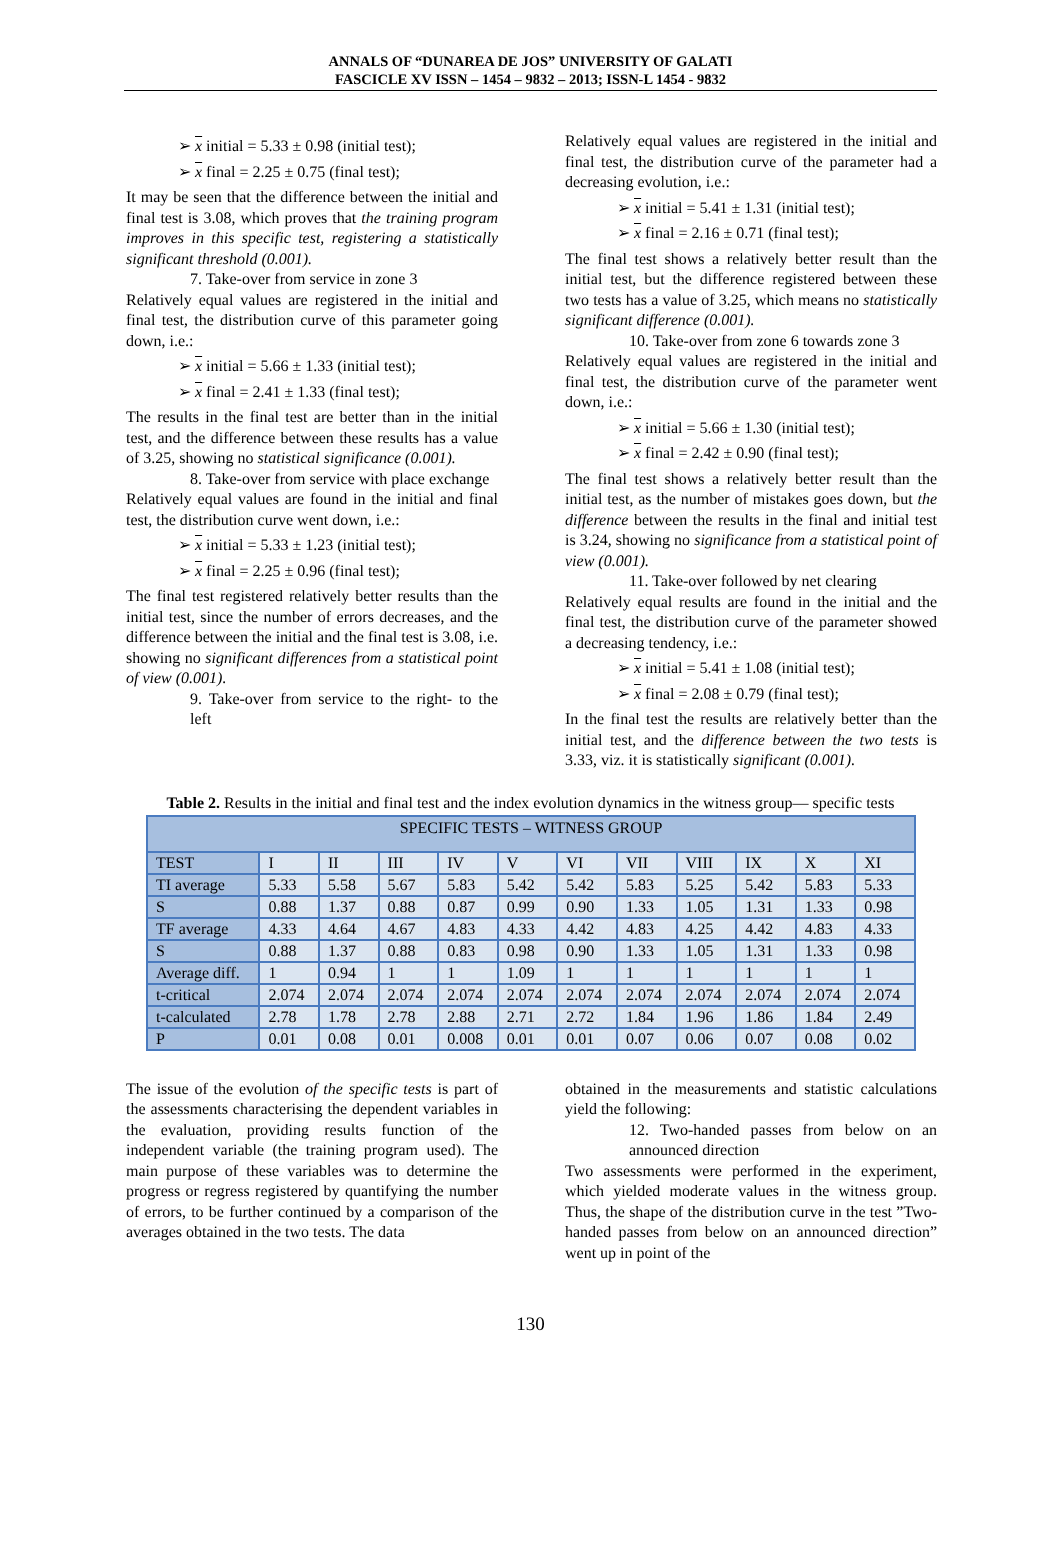ANNALS OF “DUNAREA DE JOS” UNIVERSITY OF GALATI
FASCICLE XV ISSN – 1454 – 9832 – 2013; ISSN-L 1454 - 9832
➢ x initial = 5.33 ± 0.98 (initial test);
➢ x final = 2.25 ± 0.75 (final test);
It may be seen that the difference between the initial and final test is 3.08, which proves that the training program improves in this specific test, registering a statistically significant threshold (0.001).
7. Take-over from service in zone 3
Relatively equal values are registered in the initial and final test, the distribution curve of this parameter going down, i.e.:
➢ x initial = 5.66 ± 1.33 (initial test);
➢ x final = 2.41 ± 1.33 (final test);
The results in the final test are better than in the initial test, and the difference between these results has a value of 3.25, showing no statistical significance (0.001).
8. Take-over from service with place exchange
Relatively equal values are found in the initial and final test, the distribution curve went down, i.e.:
➢ x initial = 5.33 ± 1.23 (initial test);
➢ x final = 2.25 ± 0.96 (final test);
The final test registered relatively better results than the initial test, since the number of errors decreases, and the difference between the initial and the final test is 3.08, i.e. showing no significant differences from a statistical point of view (0.001).
9. Take-over from service to the right- to the left
Relatively equal values are registered in the initial and final test, the distribution curve of the parameter had a decreasing evolution, i.e.:
➢ x initial = 5.41 ± 1.31 (initial test);
➢ x final = 2.16 ± 0.71 (final test);
The final test shows a relatively better result than the initial test, but the difference registered between these two tests has a value of 3.25, which means no statistically significant difference (0.001).
10. Take-over from zone 6 towards zone 3
Relatively equal values are registered in the initial and final test, the distribution curve of the parameter went down, i.e.:
➢ x initial = 5.66 ± 1.30 (initial test);
➢ x final = 2.42 ± 0.90 (final test);
The final test shows a relatively better result than the initial test, as the number of mistakes goes down, but the difference between the results in the final and initial test is 3.24, showing no significance from a statistical point of view (0.001).
11. Take-over followed by net clearing
Relatively equal results are found in the initial and the final test, the distribution curve of the parameter showed a decreasing tendency, i.e.:
➢ x initial = 5.41 ± 1.08 (initial test);
➢ x final = 2.08 ± 0.79 (final test);
In the final test the results are relatively better than the initial test, and the difference between the two tests is 3.33, viz. it is statistically significant (0.001).
Table 2. Results in the initial and final test and the index evolution dynamics in the witness group— specific tests
| SPECIFIC TESTS – WITNESS GROUP | | | | | | | | | | | |
| --- | --- | --- | --- | --- | --- | --- | --- | --- | --- | --- | --- |
| TEST | I | II | III | IV | V | VI | VII | VIII | IX | X | XI |
| TI average | 5.33 | 5.58 | 5.67 | 5.83 | 5.42 | 5.42 | 5.83 | 5.25 | 5.42 | 5.83 | 5.33 |
| S | 0.88 | 1.37 | 0.88 | 0.87 | 0.99 | 0.90 | 1.33 | 1.05 | 1.31 | 1.33 | 0.98 |
| TF average | 4.33 | 4.64 | 4.67 | 4.83 | 4.33 | 4.42 | 4.83 | 4.25 | 4.42 | 4.83 | 4.33 |
| S | 0.88 | 1.37 | 0.88 | 0.83 | 0.98 | 0.90 | 1.33 | 1.05 | 1.31 | 1.33 | 0.98 |
| Average diff. | 1 | 0.94 | 1 | 1 | 1.09 | 1 | 1 | 1 | 1 | 1 | 1 |
| t-critical | 2.074 | 2.074 | 2.074 | 2.074 | 2.074 | 2.074 | 2.074 | 2.074 | 2.074 | 2.074 | 2.074 |
| t-calculated | 2.78 | 1.78 | 2.78 | 2.88 | 2.71 | 2.72 | 1.84 | 1.96 | 1.86 | 1.84 | 2.49 |
| P | 0.01 | 0.08 | 0.01 | 0.008 | 0.01 | 0.01 | 0.07 | 0.06 | 0.07 | 0.08 | 0.02 |
The issue of the evolution of the specific tests is part of the assessments characterising the dependent variables in the evaluation, providing results function of the independent variable (the training program used). The main purpose of these variables was to determine the progress or regress registered by quantifying the number of errors, to be further continued by a comparison of the averages obtained in the two tests. The data
obtained in the measurements and statistic calculations yield the following:
12. Two-handed passes from below on an announced direction
Two assessments were performed in the experiment, which yielded moderate values in the witness group. Thus, the shape of the distribution curve in the test ”Two-handed passes from below on an announced direction” went up in point of the
130